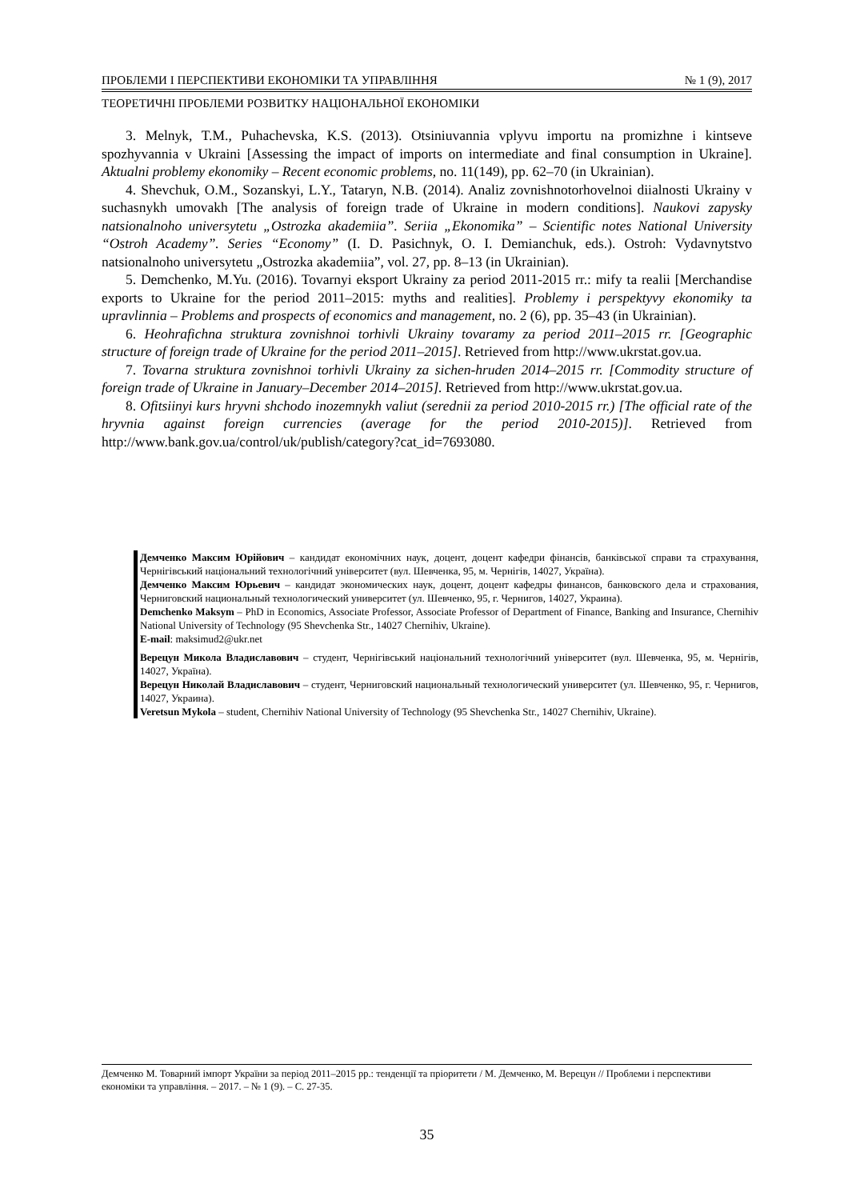ПРОБЛЕМИ І ПЕРСПЕКТИВИ ЕКОНОМІКИ ТА УПРАВЛІННЯ № 1 (9), 2017
ТЕОРЕТИЧНІ ПРОБЛЕМИ РОЗВИТКУ НАЦІОНАЛЬНОЇ ЕКОНОМІКИ
3. Melnyk, T.M., Puhachevska, K.S. (2013). Otsiniuvannia vplyvu importu na promizhne i kintseve spozhyvannia v Ukraini [Assessing the impact of imports on intermediate and final consumption in Ukraine]. Aktualni problemy ekonomiky – Recent economic problems, no. 11(149), pp. 62–70 (in Ukrainian).
4. Shevchuk, O.M., Sozanskyi, L.Y., Tataryn, N.B. (2014). Analiz zovnishnotorhovelnoi diialnosti Ukrainy v suchasnykh umovakh [The analysis of foreign trade of Ukraine in modern conditions]. Naukovi zapysky natsionalnoho universytetu „Ostrozka akademiia”. Seriia „Ekonomika” – Scientific notes National University “Ostroh Academy”. Series “Economy” (I. D. Pasichnyk, O. I. Demianchuk, eds.). Ostroh: Vydavnytstvo natsionalnoho universytetu „Ostrozka akademiia”, vol. 27, pp. 8–13 (in Ukrainian).
5. Demchenko, M.Yu. (2016). Tovarnyi eksport Ukrainy za period 2011-2015 rr.: mify ta realii [Merchandise exports to Ukraine for the period 2011–2015: myths and realities]. Problemy i perspektyvy ekonomiky ta upravlinnia – Problems and prospects of economics and management, no. 2 (6), pp. 35–43 (in Ukrainian).
6. Heohrafichna struktura zovnishnoi torhivli Ukrainy tovaramy za period 2011–2015 rr. [Geographic structure of foreign trade of Ukraine for the period 2011–2015]. Retrieved from http://www.ukrstat.gov.ua.
7. Tovarna struktura zovnishnoi torhivli Ukrainy za sichen-hruden 2014–2015 rr. [Commodity structure of foreign trade of Ukraine in January–December 2014–2015]. Retrieved from http://www.ukrstat.gov.ua.
8. Ofitsiinyi kurs hryvni shchodo inozemnykh valiut (serednii za period 2010-2015 rr.) [The official rate of the hryvnia against foreign currencies (average for the period 2010-2015)]. Retrieved from http://www.bank.gov.ua/control/uk/publish/category?cat_id=7693080.
Демченко Максим Юрійович – кандидат економічних наук, доцент, доцент кафедри фінансів, банківської справи та страхування, Чернігівський національний технологічний університет (вул. Шевченка, 95, м. Чернігів, 14027, Україна).
Демченко Максим Юрьевич – кандидат экономических наук, доцент, доцент кафедры финансов, банковского дела и страхования, Черниговский национальный технологический университет (ул. Шевченко, 95, г. Чернигов, 14027, Украина).
Demchenko Maksym – PhD in Economics, Associate Professor, Associate Professor of Department of Finance, Banking and Insurance, Chernihiv National University of Technology (95 Shevchenka Str., 14027 Chernihiv, Ukraine).
E-mail: maksimud2@ukr.net
Верецун Микола Владиславович – студент, Чернігівський національний технологічний університет (вул. Шевченка, 95, м. Чернігів, 14027, Україна).
Верецун Николай Владиславович – студент, Черниговский национальный технологический университет (ул. Шевченко, 95, г. Чернигов, 14027, Украина).
Veretsun Mykola – student, Chernihiv National University of Technology (95 Shevchenka Str., 14027 Chernihiv, Ukraine).
Демченко М. Товарний імпорт України за період 2011–2015 рр.: тенденції та пріоритети / М. Демченко, М. Верецун // Проблеми і перспективи економіки та управління. – 2017. – № 1 (9). – С. 27-35.
35